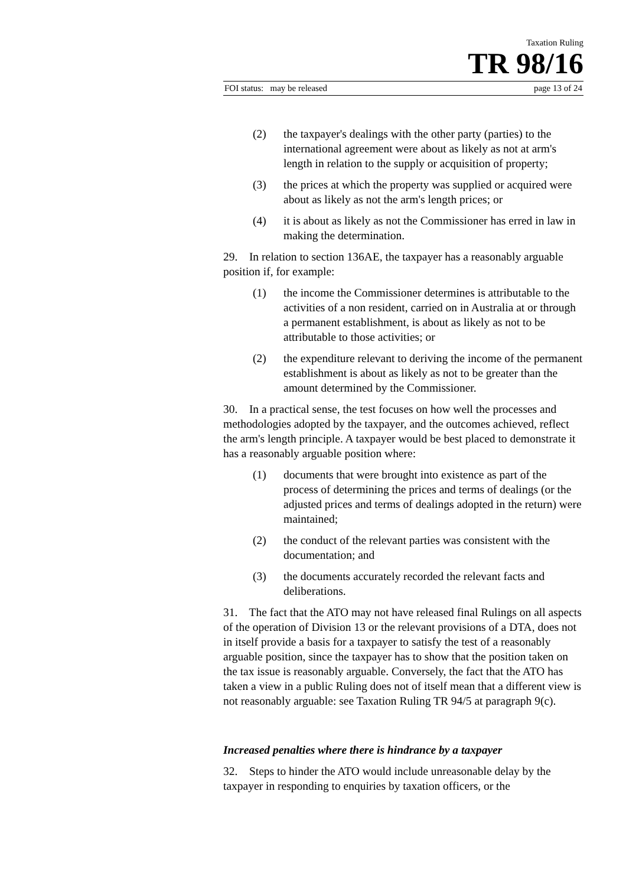Taxation Ruling
TR 98/16
FOI status: may be released page 13 of 24
(2) the taxpayer's dealings with the other party (parties) to the international agreement were about as likely as not at arm's length in relation to the supply or acquisition of property;
(3) the prices at which the property was supplied or acquired were about as likely as not the arm's length prices; or
(4) it is about as likely as not the Commissioner has erred in law in making the determination.
29. In relation to section 136AE, the taxpayer has a reasonably arguable position if, for example:
(1) the income the Commissioner determines is attributable to the activities of a non resident, carried on in Australia at or through a permanent establishment, is about as likely as not to be attributable to those activities; or
(2) the expenditure relevant to deriving the income of the permanent establishment is about as likely as not to be greater than the amount determined by the Commissioner.
30. In a practical sense, the test focuses on how well the processes and methodologies adopted by the taxpayer, and the outcomes achieved, reflect the arm's length principle. A taxpayer would be best placed to demonstrate it has a reasonably arguable position where:
(1) documents that were brought into existence as part of the process of determining the prices and terms of dealings (or the adjusted prices and terms of dealings adopted in the return) were maintained;
(2) the conduct of the relevant parties was consistent with the documentation; and
(3) the documents accurately recorded the relevant facts and deliberations.
31. The fact that the ATO may not have released final Rulings on all aspects of the operation of Division 13 or the relevant provisions of a DTA, does not in itself provide a basis for a taxpayer to satisfy the test of a reasonably arguable position, since the taxpayer has to show that the position taken on the tax issue is reasonably arguable. Conversely, the fact that the ATO has taken a view in a public Ruling does not of itself mean that a different view is not reasonably arguable: see Taxation Ruling TR 94/5 at paragraph 9(c).
Increased penalties where there is hindrance by a taxpayer
32. Steps to hinder the ATO would include unreasonable delay by the taxpayer in responding to enquiries by taxation officers, or the